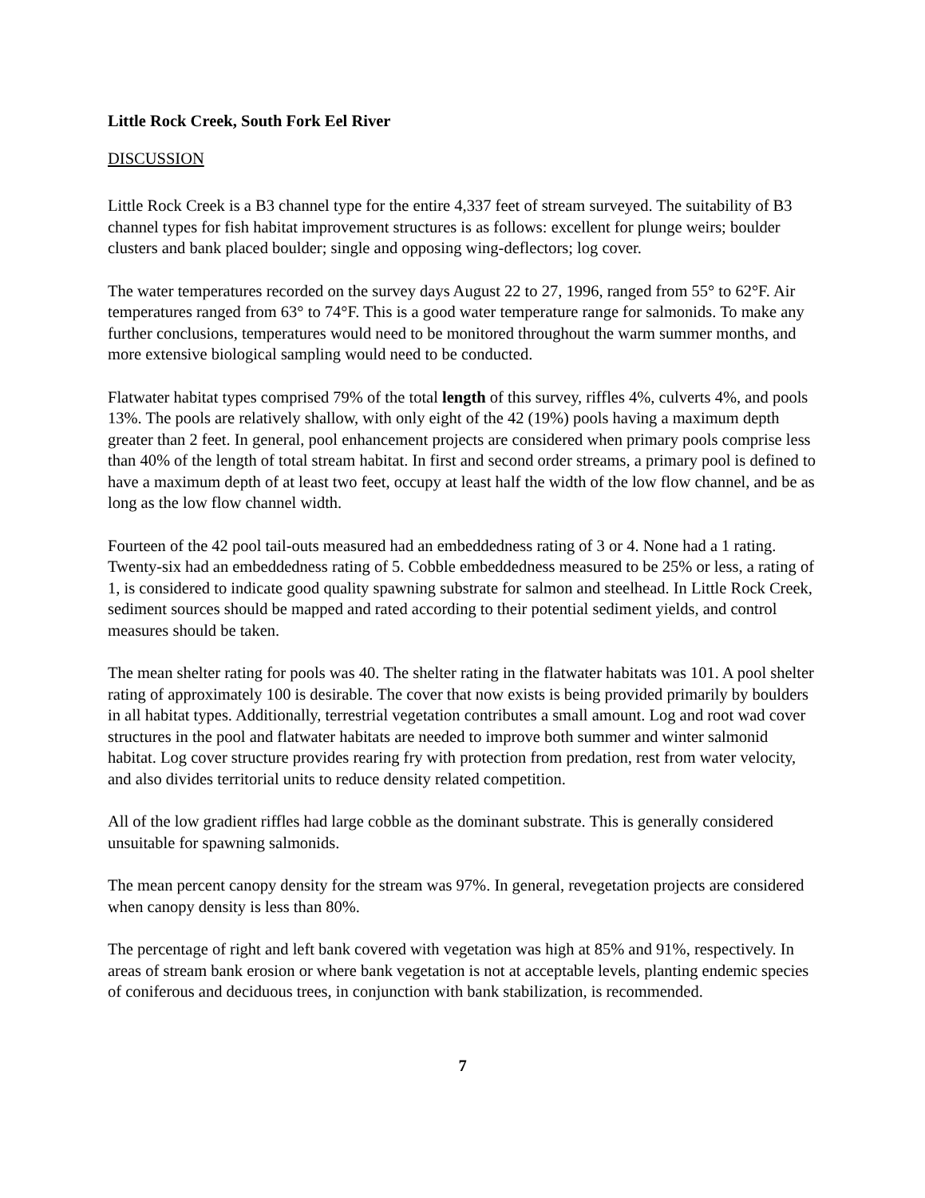Little Rock Creek, South Fork Eel River
DISCUSSION
Little Rock Creek is a B3 channel type for the entire 4,337 feet of stream surveyed. The suitability of B3 channel types for fish habitat improvement structures is as follows: excellent for plunge weirs; boulder clusters and bank placed boulder; single and opposing wing-deflectors; log cover.
The water temperatures recorded on the survey days August 22 to 27, 1996, ranged from 55° to 62°F. Air temperatures ranged from 63° to 74°F. This is a good water temperature range for salmonids. To make any further conclusions, temperatures would need to be monitored throughout the warm summer months, and more extensive biological sampling would need to be conducted.
Flatwater habitat types comprised 79% of the total length of this survey, riffles 4%, culverts 4%, and pools 13%. The pools are relatively shallow, with only eight of the 42 (19%) pools having a maximum depth greater than 2 feet. In general, pool enhancement projects are considered when primary pools comprise less than 40% of the length of total stream habitat. In first and second order streams, a primary pool is defined to have a maximum depth of at least two feet, occupy at least half the width of the low flow channel, and be as long as the low flow channel width.
Fourteen of the 42 pool tail-outs measured had an embeddedness rating of 3 or 4. None had a 1 rating. Twenty-six had an embeddedness rating of 5. Cobble embeddedness measured to be 25% or less, a rating of 1, is considered to indicate good quality spawning substrate for salmon and steelhead. In Little Rock Creek, sediment sources should be mapped and rated according to their potential sediment yields, and control measures should be taken.
The mean shelter rating for pools was 40. The shelter rating in the flatwater habitats was 101. A pool shelter rating of approximately 100 is desirable. The cover that now exists is being provided primarily by boulders in all habitat types. Additionally, terrestrial vegetation contributes a small amount. Log and root wad cover structures in the pool and flatwater habitats are needed to improve both summer and winter salmonid habitat. Log cover structure provides rearing fry with protection from predation, rest from water velocity, and also divides territorial units to reduce density related competition.
All of the low gradient riffles had large cobble as the dominant substrate. This is generally considered unsuitable for spawning salmonids.
The mean percent canopy density for the stream was 97%. In general, revegetation projects are considered when canopy density is less than 80%.
The percentage of right and left bank covered with vegetation was high at 85% and 91%, respectively. In areas of stream bank erosion or where bank vegetation is not at acceptable levels, planting endemic species of coniferous and deciduous trees, in conjunction with bank stabilization, is recommended.
7